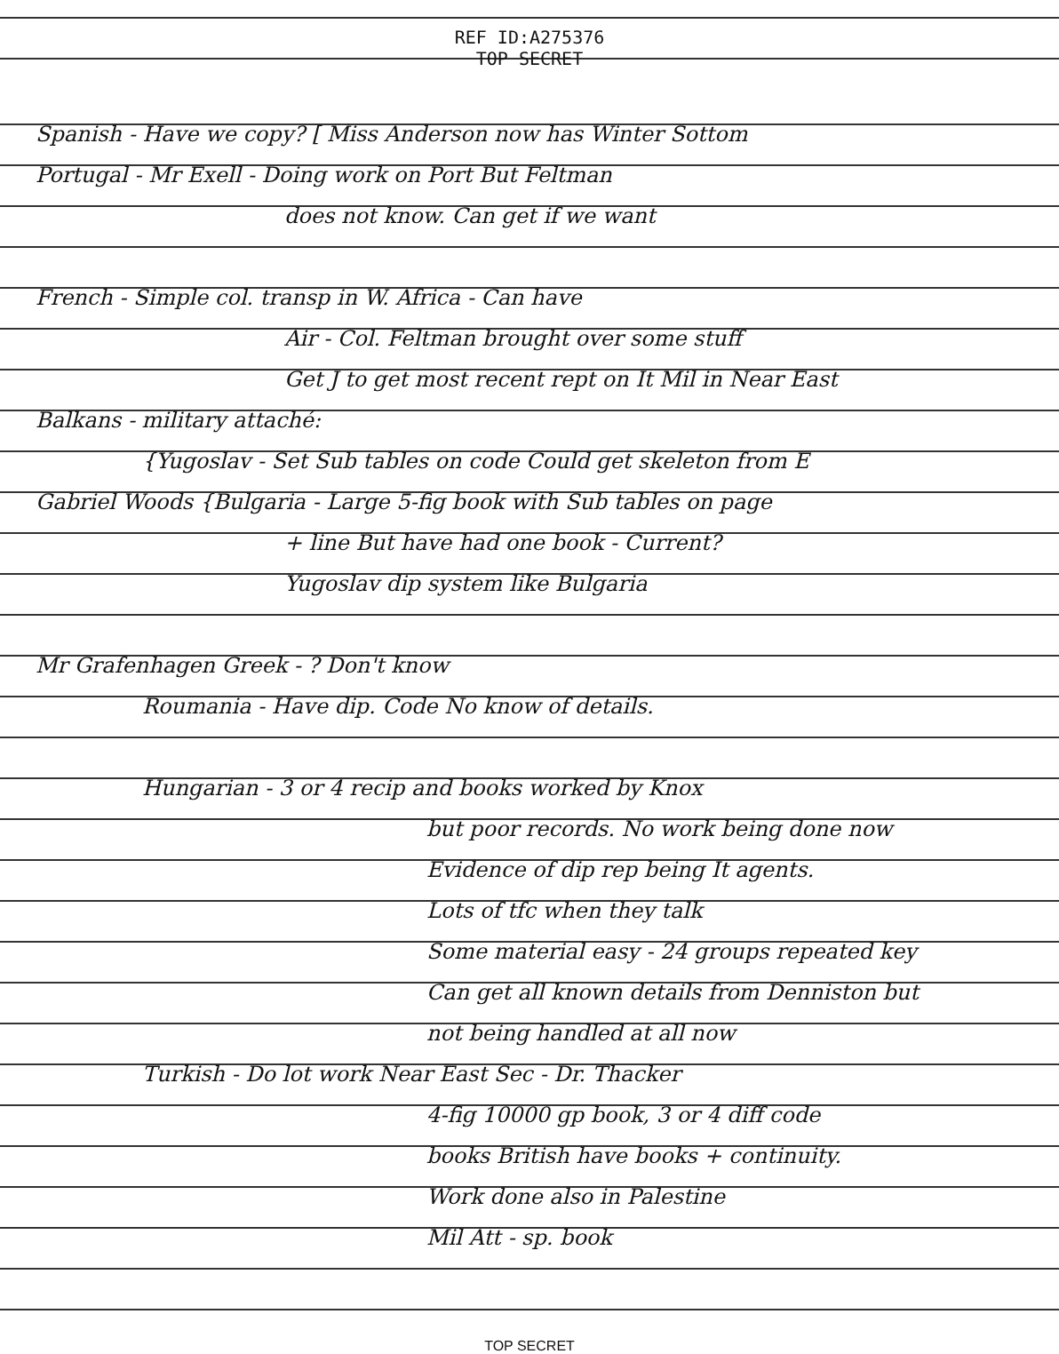REF ID:A275376
TOP SECRET
Spanish - Have we copy? [ Miss Anderson now has Winter Sottom
Portugal - Mr Exell - Doing work on Port But Feltman
does not know. Can get if we want
French - Simple col. transp in W. Africa - Can have
Air - Col. Feltman brought over some stuff
Get J to get most recent rept on It Mil in Near East
Balkans - military attaché:
{Yugoslav - Set Sub tables on code Could get skeleton from E
Gabriel Woods {Bulgaria - Large 5-fig book with Sub tables on page
+ line But have had one book - Current?
Yugoslav dip system like Bulgaria
Mr Grafenhagen Greek - ? Don't know
Roumania - Have dip. Code No know of details.
Hungarian - 3 or 4 recip and books worked by Knox
but poor records. No work being done now
Evidence of dip rep being It agents.
Lots of tfc when they talk
Some material easy - 24 groups repeated key
Can get all known details from Denniston but
not being handled at all now
Turkish - Do lot work Near East Sec - Dr. Thacker
4-fig 10000 gp book, 3 or 4 diff code
books British have books + continuity.
Work done also in Palestine
Mil Att - sp. book
TOP SECRET